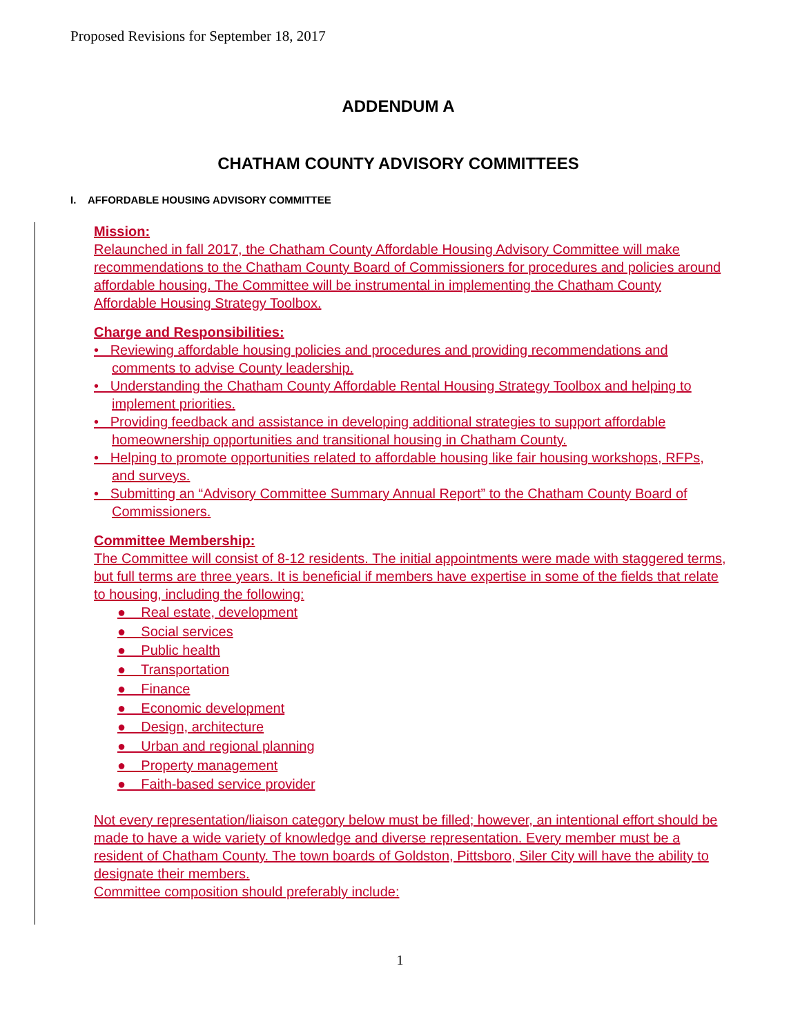Proposed Revisions for September 18, 2017
ADDENDUM A
CHATHAM COUNTY ADVISORY COMMITTEES
I. AFFORDABLE HOUSING ADVISORY COMMITTEE
Mission:
Relaunched in fall 2017, the Chatham County Affordable Housing Advisory Committee will make recommendations to the Chatham County Board of Commissioners for procedures and policies around affordable housing. The Committee will be instrumental in implementing the Chatham County Affordable Housing Strategy Toolbox.
Charge and Responsibilities:
• Reviewing affordable housing policies and procedures and providing recommendations and comments to advise County leadership.
• Understanding the Chatham County Affordable Rental Housing Strategy Toolbox and helping to implement priorities.
• Providing feedback and assistance in developing additional strategies to support affordable homeownership opportunities and transitional housing in Chatham County.
• Helping to promote opportunities related to affordable housing like fair housing workshops, RFPs, and surveys.
• Submitting an “Advisory Committee Summary Annual Report” to the Chatham County Board of Commissioners.
Committee Membership:
The Committee will consist of 8-12 residents. The initial appointments were made with staggered terms, but full terms are three years. It is beneficial if members have expertise in some of the fields that relate to housing, including the following:
● Real estate, development
● Social services
● Public health
● Transportation
● Finance
● Economic development
● Design, architecture
● Urban and regional planning
● Property management
● Faith-based service provider
Not every representation/liaison category below must be filled; however, an intentional effort should be made to have a wide variety of knowledge and diverse representation. Every member must be a resident of Chatham County. The town boards of Goldston, Pittsboro, Siler City will have the ability to designate their members.
Committee composition should preferably include:
1